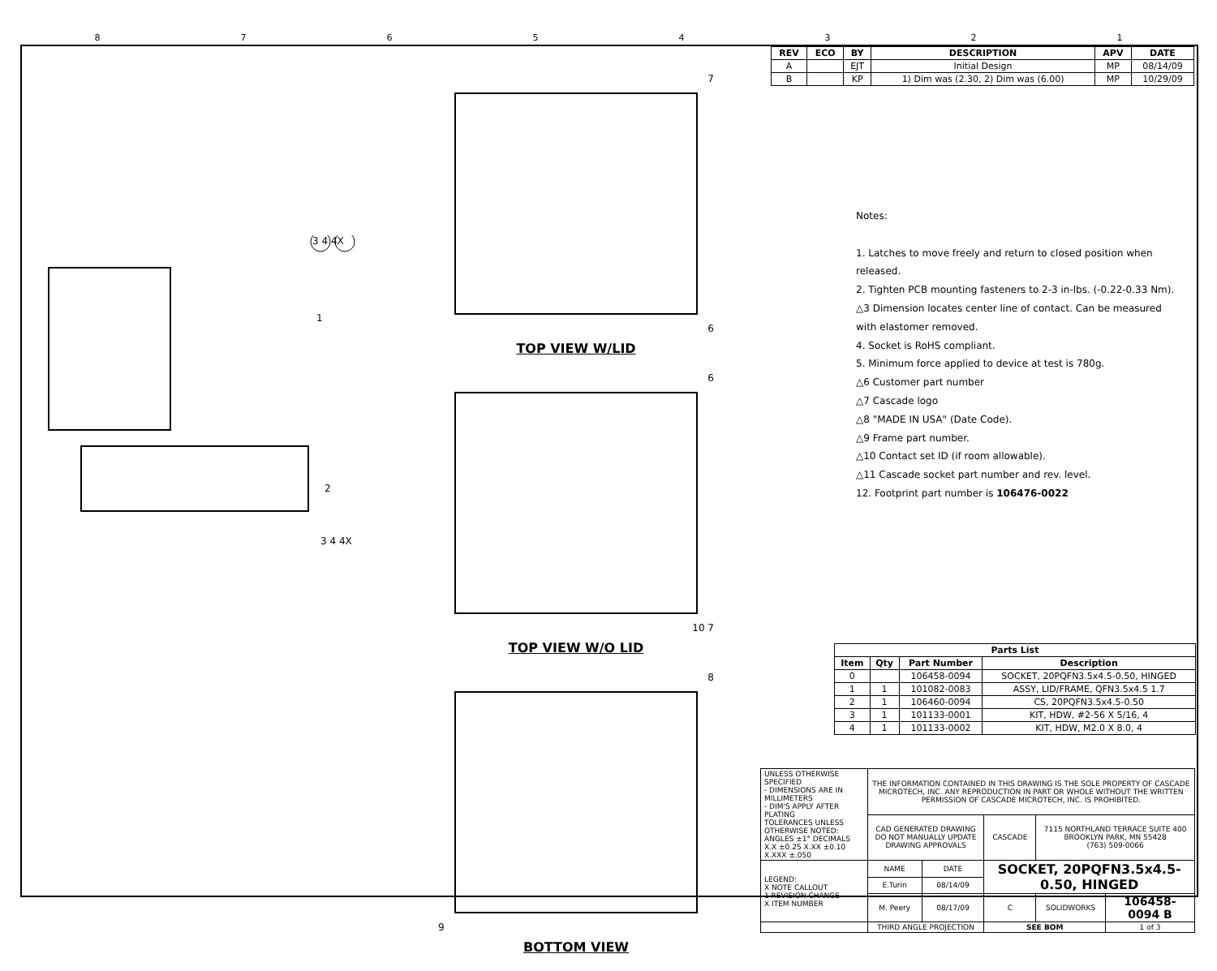87654321
| REV | ECO | BY | DESCRIPTION | APV | DATE |
| --- | --- | --- | --- | --- | --- |
| A | | EJT | Initial Design | MP | 08/14/09 |
| B | | KP | 1) Dim was (2.30, 2) Dim was (6.00) | MP | 10/29/09 |
3 4 4X
1
2
3 4 4X
7
6
TOP VIEW W/LID
6
10 7
TOP VIEW W/O LID
8
9
BOTTOM VIEW
Notes:
1. Latches to move freely and return to closed position when released.
2. Tighten PCB mounting fasteners to 2-3 in-lbs. (-0.22-0.33 Nm).
△3 Dimension locates center line of contact. Can be measured with elastomer removed.
4. Socket is RoHS compliant.
5. Minimum force applied to device at test is 780g.
△6 Customer part number
△7 Cascade logo
△8 "MADE IN USA" (Date Code).
△9 Frame part number.
△10 Contact set ID (if room allowable).
△11 Cascade socket part number and rev. level.
12. Footprint part number is 106476-0022
| Parts List | | | |
| --- | --- | --- | --- |
| Item | Qty | Part Number | Description |
| 0 | | 106458-0094 | SOCKET, 20PQFN3.5x4.5-0.50, HINGED |
| 1 | 1 | 101082-0083 | ASSY, LID/FRAME, QFN3.5x4.5 1.7 |
| 2 | 1 | 106460-0094 | CS, 20PQFN3.5x4.5-0.50 |
| 3 | 1 | 101133-0001 | KIT, HDW, #2-56 X 5/16, 4 |
| 4 | 1 | 101133-0002 | KIT, HDW, M2.0 X 8.0, 4 |
| UNLESS OTHERWISE SPECIFIED - DIMENSIONS ARE IN MILLIMETERS - DIM'S APPLY AFTER PLATING TOLERANCES UNLESS OTHERWISE NOTED: ANGLES ±1° DECIMALS X.X ±0.25 X.XX ±0.10 X.XXX ±.050 | THE INFORMATION CONTAINED IN THIS DRAWING IS THE SOLE PROPERTY OF CASCADE MICROTECH, INC. ANY REPRODUCTION IN PART OR WHOLE WITHOUT THE WRITTEN PERMISSION OF CASCADE MICROTECH, INC. IS PROHIBITED. | | | | |
| | CAD GENERATED DRAWING DO NOT MANUALLY UPDATE DRAWING APPROVALS | | CASCADE | 7115 NORTHLAND TERRACE SUITE 400 BROOKLYN PARK, MN 55428 (763) 509-0066 | |
| LEGEND: X NOTE CALLOUT 1 REVISION CHANGE X ITEM NUMBER | NAME | DATE | SOCKET, 20PQFN3.5x4.5-0.50, HINGED | | |
| | E.Turin | 08/14/09 | | | |
| | M. Peery | 08/17/09 | C | SOLIDWORKS | 106458-0094 B |
| | THIRD ANGLE PROJECTION | | SEE BOM | | 1 of 3 |